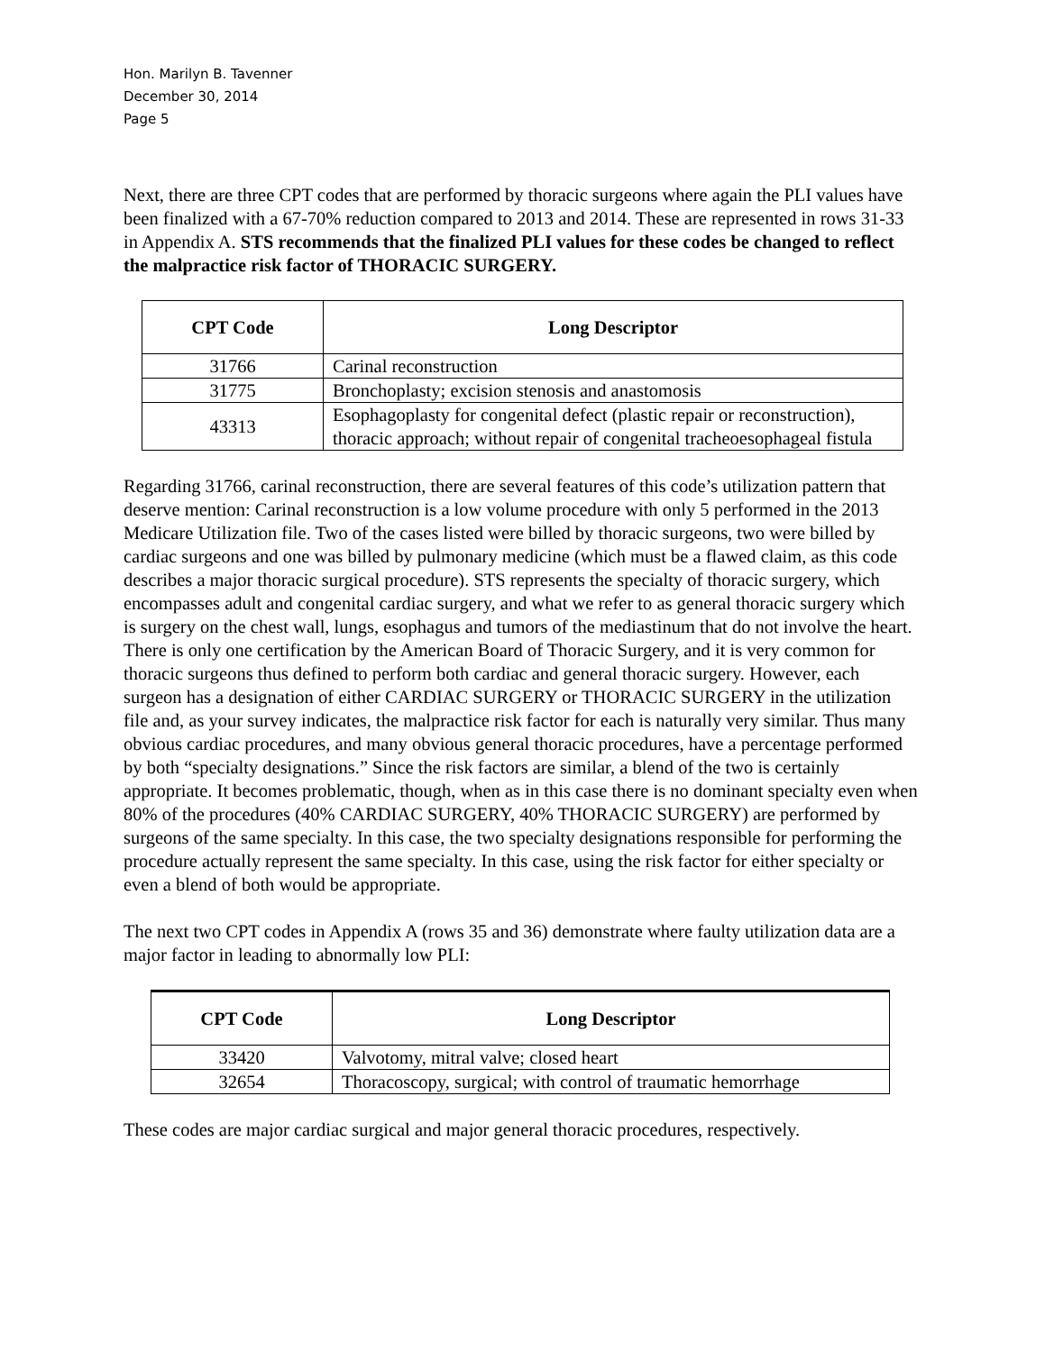Hon. Marilyn B. Tavenner
December 30, 2014
Page 5
Next, there are three CPT codes that are performed by thoracic surgeons where again the PLI values have been finalized with a 67-70% reduction compared to 2013 and 2014. These are represented in rows 31-33 in Appendix A. STS recommends that the finalized PLI values for these codes be changed to reflect the malpractice risk factor of THORACIC SURGERY.
| CPT Code | Long Descriptor |
| --- | --- |
| 31766 | Carinal reconstruction |
| 31775 | Bronchoplasty; excision stenosis and anastomosis |
| 43313 | Esophagoplasty for congenital defect (plastic repair or reconstruction), thoracic approach; without repair of congenital tracheoesophageal fistula |
Regarding 31766, carinal reconstruction, there are several features of this code’s utilization pattern that deserve mention: Carinal reconstruction is a low volume procedure with only 5 performed in the 2013 Medicare Utilization file. Two of the cases listed were billed by thoracic surgeons, two were billed by cardiac surgeons and one was billed by pulmonary medicine (which must be a flawed claim, as this code describes a major thoracic surgical procedure). STS represents the specialty of thoracic surgery, which encompasses adult and congenital cardiac surgery, and what we refer to as general thoracic surgery which is surgery on the chest wall, lungs, esophagus and tumors of the mediastinum that do not involve the heart. There is only one certification by the American Board of Thoracic Surgery, and it is very common for thoracic surgeons thus defined to perform both cardiac and general thoracic surgery. However, each surgeon has a designation of either CARDIAC SURGERY or THORACIC SURGERY in the utilization file and, as your survey indicates, the malpractice risk factor for each is naturally very similar. Thus many obvious cardiac procedures, and many obvious general thoracic procedures, have a percentage performed by both “specialty designations.” Since the risk factors are similar, a blend of the two is certainly appropriate. It becomes problematic, though, when as in this case there is no dominant specialty even when 80% of the procedures (40% CARDIAC SURGERY, 40% THORACIC SURGERY) are performed by surgeons of the same specialty. In this case, the two specialty designations responsible for performing the procedure actually represent the same specialty. In this case, using the risk factor for either specialty or even a blend of both would be appropriate.
The next two CPT codes in Appendix A (rows 35 and 36) demonstrate where faulty utilization data are a major factor in leading to abnormally low PLI:
| CPT Code | Long Descriptor |
| --- | --- |
| 33420 | Valvotomy, mitral valve; closed heart |
| 32654 | Thoracoscopy, surgical; with control of traumatic hemorrhage |
These codes are major cardiac surgical and major general thoracic procedures, respectively.